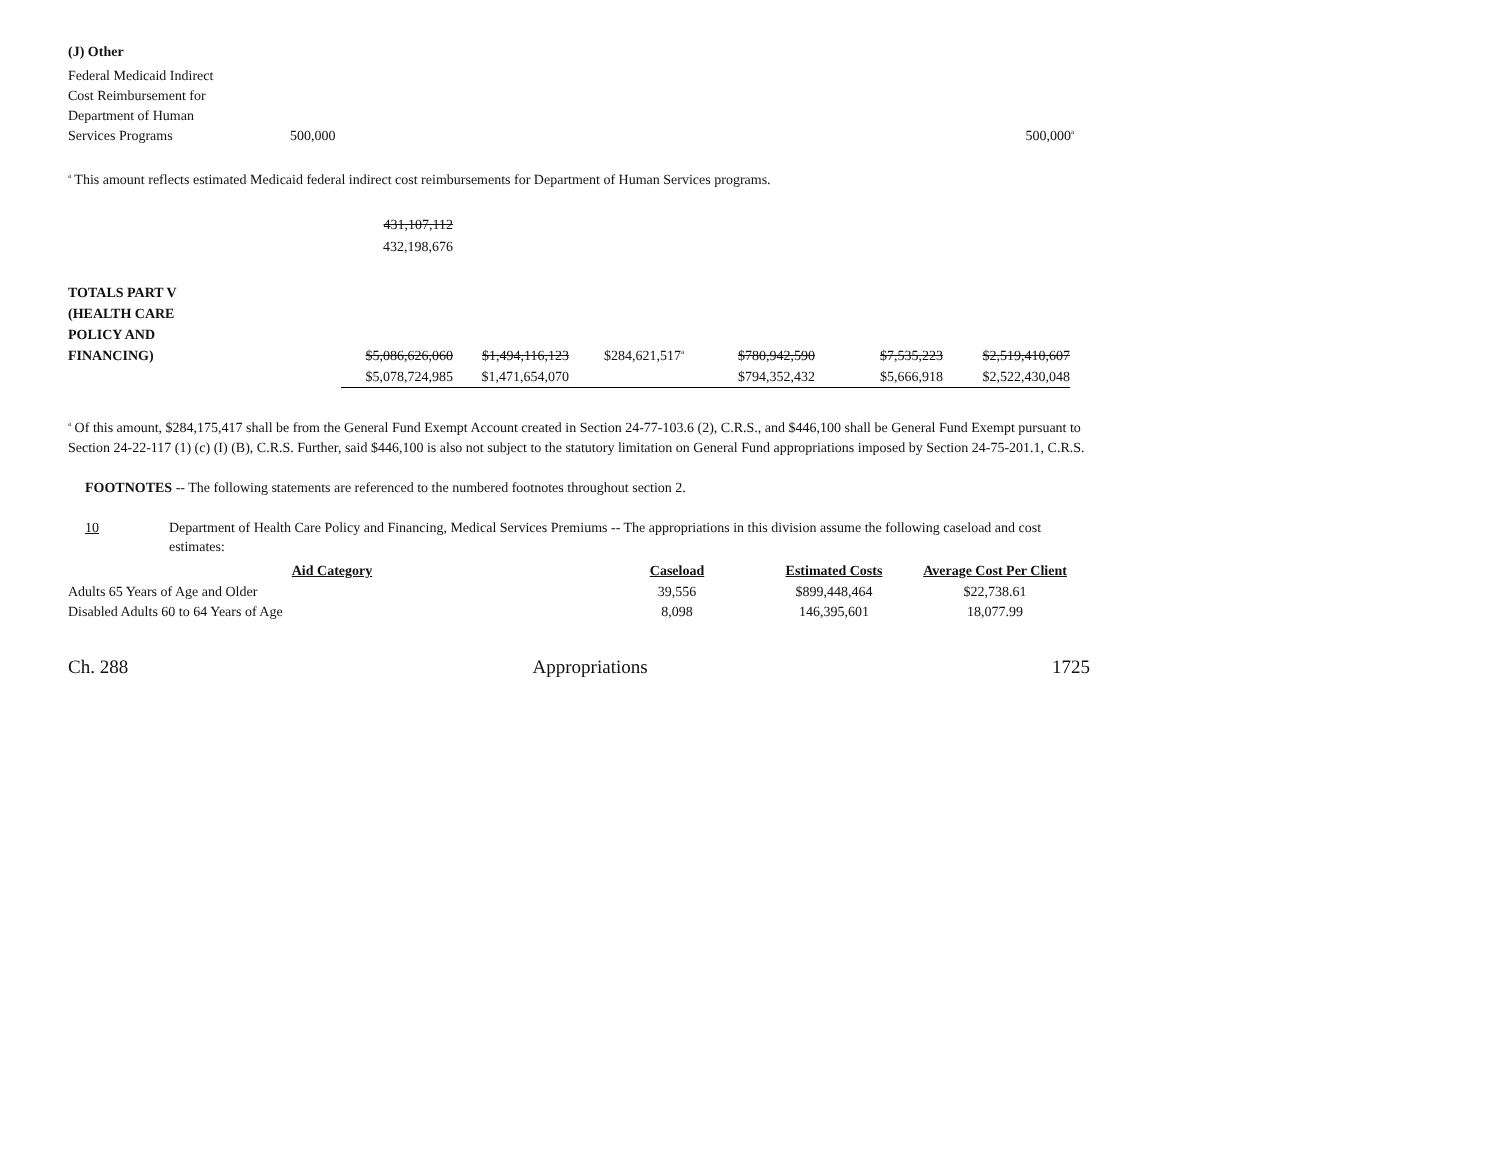(J) Other
| Federal Medicaid Indirect Cost Reimbursement for Department of Human Services Programs | 500,000 | 500,000<sup>a</sup> |
<sup>a</sup> This amount reflects estimated Medicaid federal indirect cost reimbursements for Department of Human Services programs.
| | 431,107,112 432,198,676 | |
| TOTALS PART V (HEALTH CARE POLICY AND FINANCING) | $5,086,626,060 | $1,494,116,123 | $284,621,517<sup>a</sup> | $780,942,590 | $7,535,223 | $2,519,410,607 |
| | $5,078,724,985 | $1,471,654,070 | | $794,352,432 | $5,666,918 | $2,522,430,048 |
<sup>a</sup> Of this amount, $284,175,417 shall be from the General Fund Exempt Account created in Section 24-77-103.6 (2), C.R.S., and $446,100 shall be General Fund Exempt pursuant to Section 24-22-117 (1) (c) (I) (B), C.R.S. Further, said $446,100 is also not subject to the statutory limitation on General Fund appropriations imposed by Section 24-75-201.1, C.R.S.
FOOTNOTES -- The following statements are referenced to the numbered footnotes throughout section 2.
10 Department of Health Care Policy and Financing, Medical Services Premiums -- The appropriations in this division assume the following caseload and cost estimates:
| Aid Category | Caseload | Estimated Costs | Average Cost Per Client |
| --- | --- | --- | --- |
| Adults 65 Years of Age and Older | 39,556 | $899,448,464 | $22,738.61 |
| Disabled Adults 60 to 64 Years of Age | 8,098 | 146,395,601 | 18,077.99 |
Ch. 288 Appropriations 1725